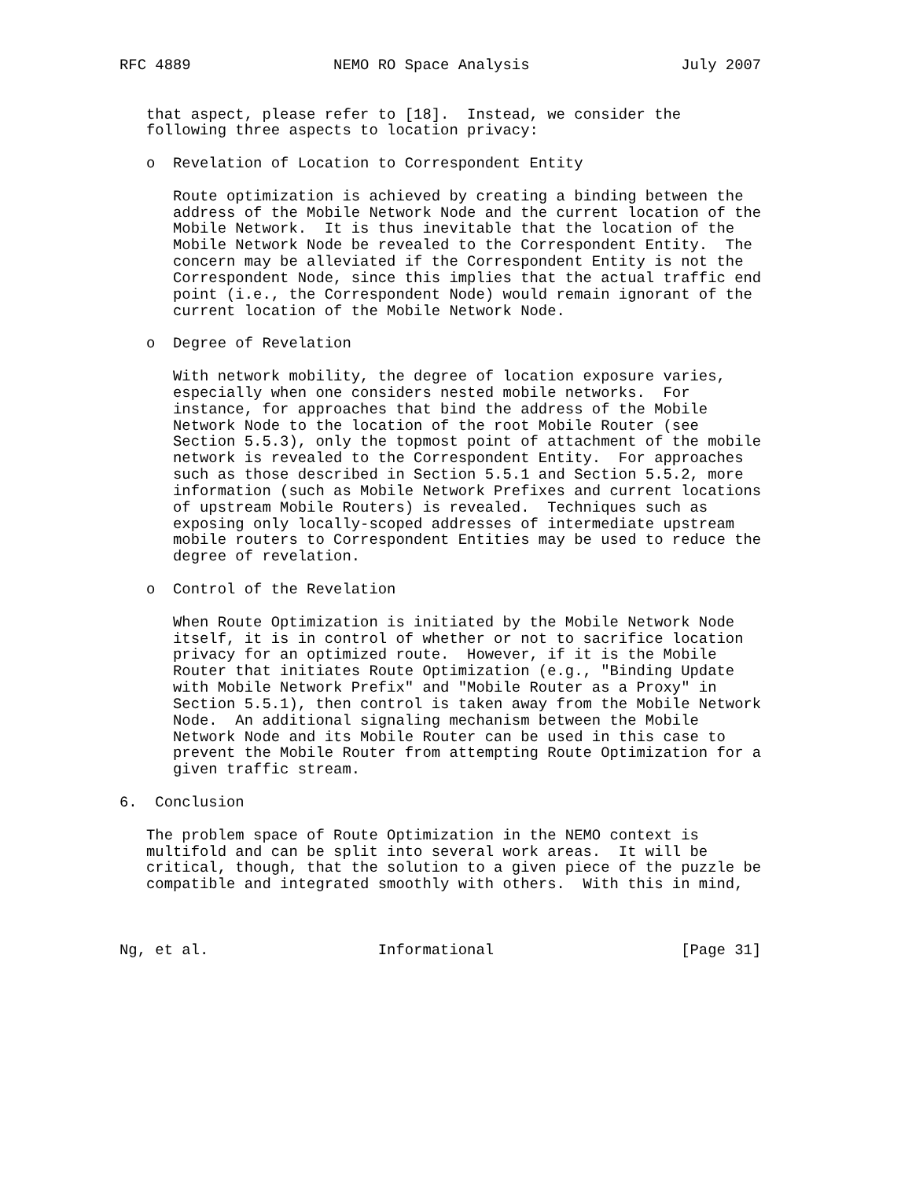RFC 4889                NEMO RO Space Analysis                 July 2007


   that aspect, please refer to [18].  Instead, we consider the
   following three aspects to location privacy:

   o  Revelation of Location to Correspondent Entity

      Route optimization is achieved by creating a binding between the
      address of the Mobile Network Node and the current location of the
      Mobile Network.  It is thus inevitable that the location of the
      Mobile Network Node be revealed to the Correspondent Entity.  The
      concern may be alleviated if the Correspondent Entity is not the
      Correspondent Node, since this implies that the actual traffic end
      point (i.e., the Correspondent Node) would remain ignorant of the
      current location of the Mobile Network Node.

   o  Degree of Revelation

      With network mobility, the degree of location exposure varies,
      especially when one considers nested mobile networks.  For
      instance, for approaches that bind the address of the Mobile
      Network Node to the location of the root Mobile Router (see
      Section 5.5.3), only the topmost point of attachment of the mobile
      network is revealed to the Correspondent Entity.  For approaches
      such as those described in Section 5.5.1 and Section 5.5.2, more
      information (such as Mobile Network Prefixes and current locations
      of upstream Mobile Routers) is revealed.  Techniques such as
      exposing only locally-scoped addresses of intermediate upstream
      mobile routers to Correspondent Entities may be used to reduce the
      degree of revelation.

   o  Control of the Revelation

      When Route Optimization is initiated by the Mobile Network Node
      itself, it is in control of whether or not to sacrifice location
      privacy for an optimized route.  However, if it is the Mobile
      Router that initiates Route Optimization (e.g., "Binding Update
      with Mobile Network Prefix" and "Mobile Router as a Proxy" in
      Section 5.5.1), then control is taken away from the Mobile Network
      Node.  An additional signaling mechanism between the Mobile
      Network Node and its Mobile Router can be used in this case to
      prevent the Mobile Router from attempting Route Optimization for a
      given traffic stream.

6.  Conclusion

   The problem space of Route Optimization in the NEMO context is
   multifold and can be split into several work areas.  It will be
   critical, though, that the solution to a given piece of the puzzle be
   compatible and integrated smoothly with others.  With this in mind,



Ng, et al.                   Informational                     [Page 31]